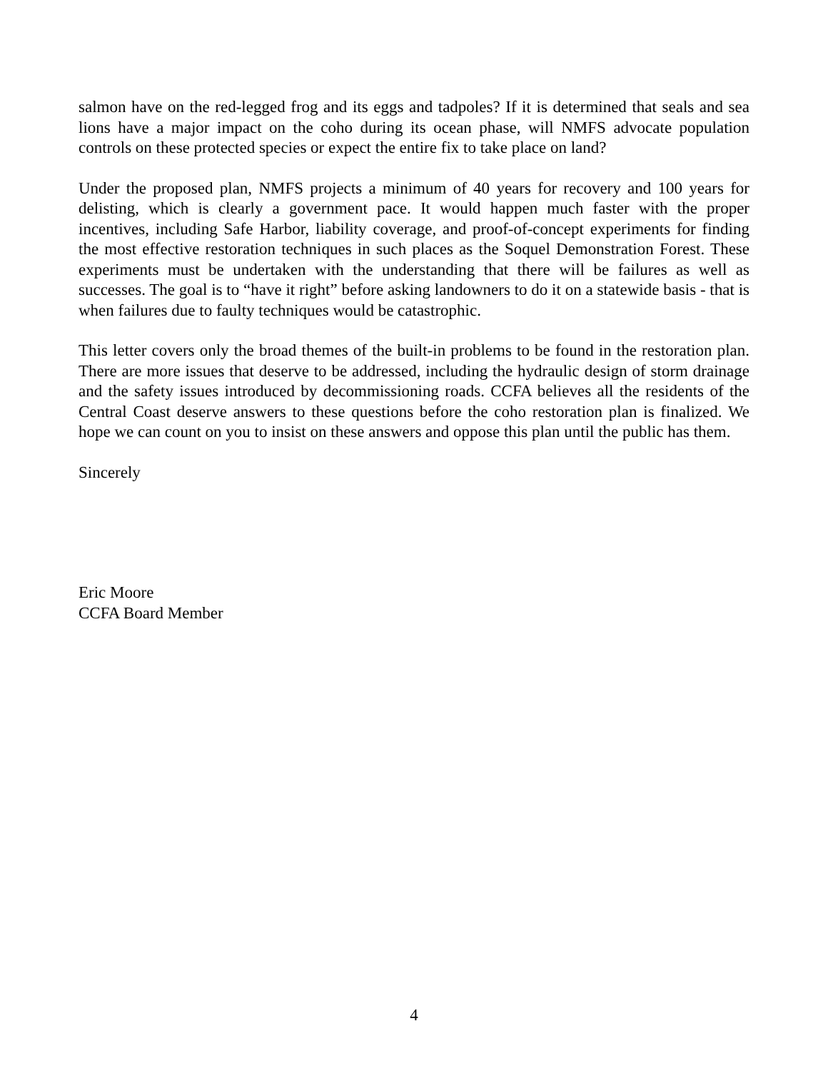salmon have on the red-legged frog and its eggs and tadpoles? If it is determined that seals and sea lions have a major impact on the coho during its ocean phase, will NMFS advocate population controls on these protected species or expect the entire fix to take place on land?
Under the proposed plan, NMFS projects a minimum of 40 years for recovery and 100 years for delisting, which is clearly a government pace. It would happen much faster with the proper incentives, including Safe Harbor, liability coverage, and proof-of-concept experiments for finding the most effective restoration techniques in such places as the Soquel Demonstration Forest. These experiments must be undertaken with the understanding that there will be failures as well as successes. The goal is to “have it right” before asking landowners to do it on a statewide basis - that is when failures due to faulty techniques would be catastrophic.
This letter covers only the broad themes of the built-in problems to be found in the restoration plan. There are more issues that deserve to be addressed, including the hydraulic design of storm drainage and the safety issues introduced by decommissioning roads. CCFA believes all the residents of the Central Coast deserve answers to these questions before the coho restoration plan is finalized. We hope we can count on you to insist on these answers and oppose this plan until the public has them.
Sincerely
Eric Moore
CCFA Board Member
4